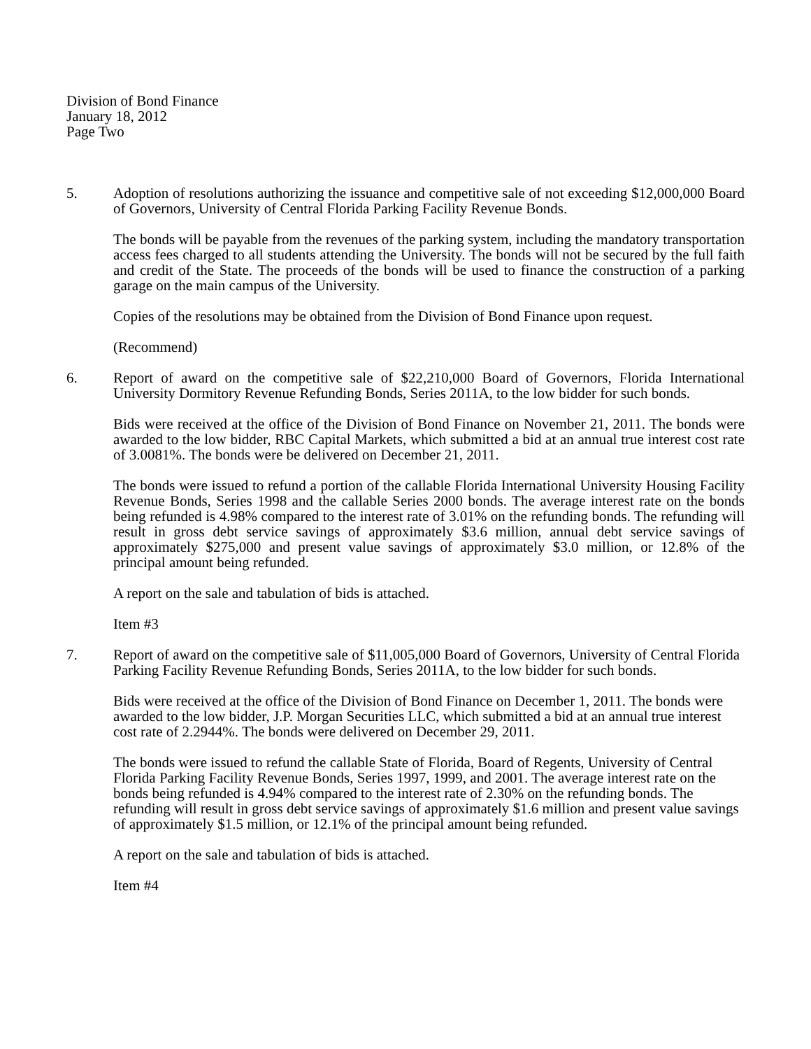Division of Bond Finance
January 18, 2012
Page Two
5. Adoption of resolutions authorizing the issuance and competitive sale of not exceeding $12,000,000 Board of Governors, University of Central Florida Parking Facility Revenue Bonds.
The bonds will be payable from the revenues of the parking system, including the mandatory transportation access fees charged to all students attending the University. The bonds will not be secured by the full faith and credit of the State. The proceeds of the bonds will be used to finance the construction of a parking garage on the main campus of the University.
Copies of the resolutions may be obtained from the Division of Bond Finance upon request.
(Recommend)
6. Report of award on the competitive sale of $22,210,000 Board of Governors, Florida International University Dormitory Revenue Refunding Bonds, Series 2011A, to the low bidder for such bonds.
Bids were received at the office of the Division of Bond Finance on November 21, 2011. The bonds were awarded to the low bidder, RBC Capital Markets, which submitted a bid at an annual true interest cost rate of 3.0081%. The bonds were be delivered on December 21, 2011.
The bonds were issued to refund a portion of the callable Florida International University Housing Facility Revenue Bonds, Series 1998 and the callable Series 2000 bonds. The average interest rate on the bonds being refunded is 4.98% compared to the interest rate of 3.01% on the refunding bonds. The refunding will result in gross debt service savings of approximately $3.6 million, annual debt service savings of approximately $275,000 and present value savings of approximately $3.0 million, or 12.8% of the principal amount being refunded.
A report on the sale and tabulation of bids is attached.
Item #3
7. Report of award on the competitive sale of $11,005,000 Board of Governors, University of Central Florida Parking Facility Revenue Refunding Bonds, Series 2011A, to the low bidder for such bonds.
Bids were received at the office of the Division of Bond Finance on December 1, 2011. The bonds were awarded to the low bidder, J.P. Morgan Securities LLC, which submitted a bid at an annual true interest cost rate of 2.2944%. The bonds were delivered on December 29, 2011.
The bonds were issued to refund the callable State of Florida, Board of Regents, University of Central Florida Parking Facility Revenue Bonds, Series 1997, 1999, and 2001. The average interest rate on the bonds being refunded is 4.94% compared to the interest rate of 2.30% on the refunding bonds. The refunding will result in gross debt service savings of approximately $1.6 million and present value savings of approximately $1.5 million, or 12.1% of the principal amount being refunded.
A report on the sale and tabulation of bids is attached.
Item #4